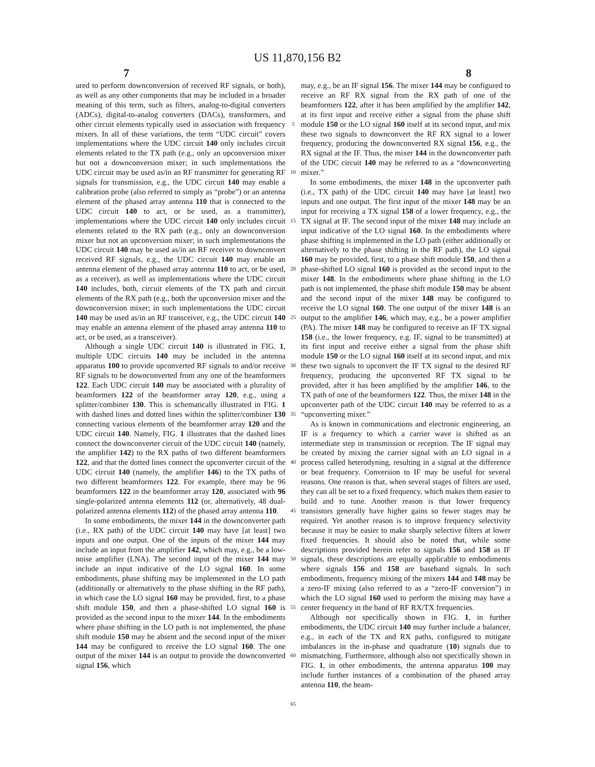US 11,870,156 B2
7 8
ured to perform downconversion of received RF signals, or both), as well as any other components that may be included in a broader meaning of this term, such as filters, analog-to-digital converters (ADCs), digital-to-analog converters (DACs), transformers, and other circuit elements typically used in association with frequency mixers. In all of these variations, the term “UDC circuit” covers implementations where the UDC circuit 140 only includes circuit elements related to the TX path (e.g., only an upconversion mixer but not a downconversion mixer; in such implementations the UDC circuit may be used as/in an RF transmitter for generating RF signals for transmission, e.g., the UDC circuit 140 may enable a calibration probe (also referred to simply as “probe”) or an antenna element of the phased array antenna 110 that is connected to the UDC circuit 140 to act, or be used, as a transmitter), implementations where the UDC circuit 140 only includes circuit elements related to the RX path (e.g., only an downconversion mixer but not an upconversion mixer; in such implementations the UDC circuit 140 may be used as/in an RF receiver to downconvert received RF signals, e.g., the UDC circuit 140 may enable an antenna element of the phased array antenna 110 to act, or be used, as a receiver), as well as implementations where the UDC circuit 140 includes, both, circuit elements of the TX path and circuit elements of the RX path (e.g., both the upconversion mixer and the downconversion mixer; in such implementations the UDC circuit 140 may be used as/in an RF transceiver, e.g., the UDC circuit 140 may enable an antenna element of the phased array antenna 110 to act, or be used, as a transceiver).
Although a single UDC circuit 140 is illustrated in FIG. 1, multiple UDC circuits 140 may be included in the antenna apparatus 100 to provide upconverted RF signals to and/or receive RF signals to be downconverted from any one of the beamformers 122. Each UDC circuit 140 may be associated with a plurality of beamformers 122 of the beamformer array 120, e.g., using a splitter/combiner 130. This is schematically illustrated in FIG. 1 with dashed lines and dotted lines within the splitter/combiner 130 connecting various elements of the beamformer array 120 and the UDC circuit 140. Namely, FIG. 1 illustrates that the dashed lines connect the downconverter circuit of the UDC circuit 140 (namely, the amplifier 142) to the RX paths of two different beamformers 122, and that the dotted lines connect the upconverter circuit of the UDC circuit 140 (namely, the amplifier 146) to the TX paths of two different beamformers 122. For example, there may be 96 beamformers 122 in the beamformer array 120, associated with 96 single-polarized antenna elements 112 (or, alternatively, 48 dual-polarized antenna elements 112) of the phased array antenna 110.
In some embodiments, the mixer 144 in the downconverter path (i.e., RX path) of the UDC circuit 140 may have [at least] two inputs and one output. One of the inputs of the mixer 144 may include an input from the amplifier 142, which may, e.g., be a low-noise amplifier (LNA). The second input of the mixer 144 may include an input indicative of the LO signal 160. In some embodiments, phase shifting may be implemented in the LO path (additionally or alternatively to the phase shifting in the RF path), in which case the LO signal 160 may be provided, first, to a phase shift module 150, and then a phase-shifted LO signal 160 is provided as the second input to the mixer 144. In the embodiments where phase shifting in the LO path is not implemented, the phase shift module 150 may be absent and the second input of the mixer 144 may be configured to receive the LO signal 160. The one output of the mixer 144 is an output to provide the downconverted signal 156, which
5
10
15
20
25
30
35
40
45
50
55
60
65
may, e.g., be an IF signal 156. The mixer 144 may be configured to receive an RF RX signal from the RX path of one of the beamformers 122, after it has been amplified by the amplifier 142, at its first input and receive either a signal from the phase shift module 150 or the LO signal 160 itself at its second input, and mix these two signals to downconvert the RF RX signal to a lower frequency, producing the downconverted RX signal 156, e.g., the RX signal at the IF. Thus, the mixer 144 in the downconverter path of the UDC circuit 140 may be referred to as a “downconverting mixer.”
In some embodiments, the mixer 148 in the upconverter path (i.e., TX path) of the UDC circuit 140 may have [at least] two inputs and one output. The first input of the mixer 148 may be an input for receiving a TX signal 158 of a lower frequency, e.g., the TX signal at IF. The second input of the mixer 148 may include an input indicative of the LO signal 160. In the embodiments where phase shifting is implemented in the LO path (either additionally or alternatively to the phase shifting in the RF path), the LO signal 160 may be provided, first, to a phase shift module 150, and then a phase-shifted LO signal 160 is provided as the second input to the mixer 148. In the embodiments where phase shifting in the LO path is not implemented, the phase shift module 150 may be absent and the second input of the mixer 148 may be configured to receive the LO signal 160. The one output of the mixer 148 is an output to the amplifier 146, which may, e.g., be a power amplifier (PA). The mixer 148 may be configured to receive an IF TX signal 158 (i.e., the lower frequency, e.g. IF, signal to be transmitted) at its first input and receive either a signal from the phase shift module 150 or the LO signal 160 itself at its second input, and mix these two signals to upconvert the IF TX signal to the desired RF frequency, producing the upconverted RF TX signal to be provided, after it has been amplified by the amplifier 146, to the TX path of one of the beamformers 122. Thus, the mixer 148 in the upconverter path of the UDC circuit 140 may be referred to as a “upconverting mixer.”
As is known in communications and electronic engineering, an IF is a frequency to which a carrier wave is shifted as an intermediate step in transmission or reception. The IF signal may be created by mixing the carrier signal with an LO signal in a process called heterodyning, resulting in a signal at the difference or beat frequency. Conversion to IF may be useful for several reasons. One reason is that, when several stages of filters are used, they can all be set to a fixed frequency, which makes them easier to build and to tune. Another reason is that lower frequency transistors generally have higher gains so fewer stages may be required. Yet another reason is to improve frequency selectivity because it may be easier to make sharply selective filters at lower fixed frequencies. It should also be noted that, while some descriptions provided herein refer to signals 156 and 158 as IF signals, these descriptions are equally applicable to embodiments where signals 156 and 158 are baseband signals. In such embodiments, frequency mixing of the mixers 144 and 148 may be a zero-IF mixing (also referred to as a “zero-IF conversion”) in which the LO signal 160 used to perform the mixing may have a center frequency in the band of RF RX/TX frequencies.
Although not specifically shown in FIG. 1, in further embodiments, the UDC circuit 140 may further include a balancer, e.g., in each of the TX and RX paths, configured to mitigate imbalances in the in-phase and quadrature (10) signals due to mismatching. Furthermore, although also not specifically shown in FIG. 1, in other embodiments, the antenna apparatus 100 may include further instances of a combination of the phased array antenna 110, the beam-